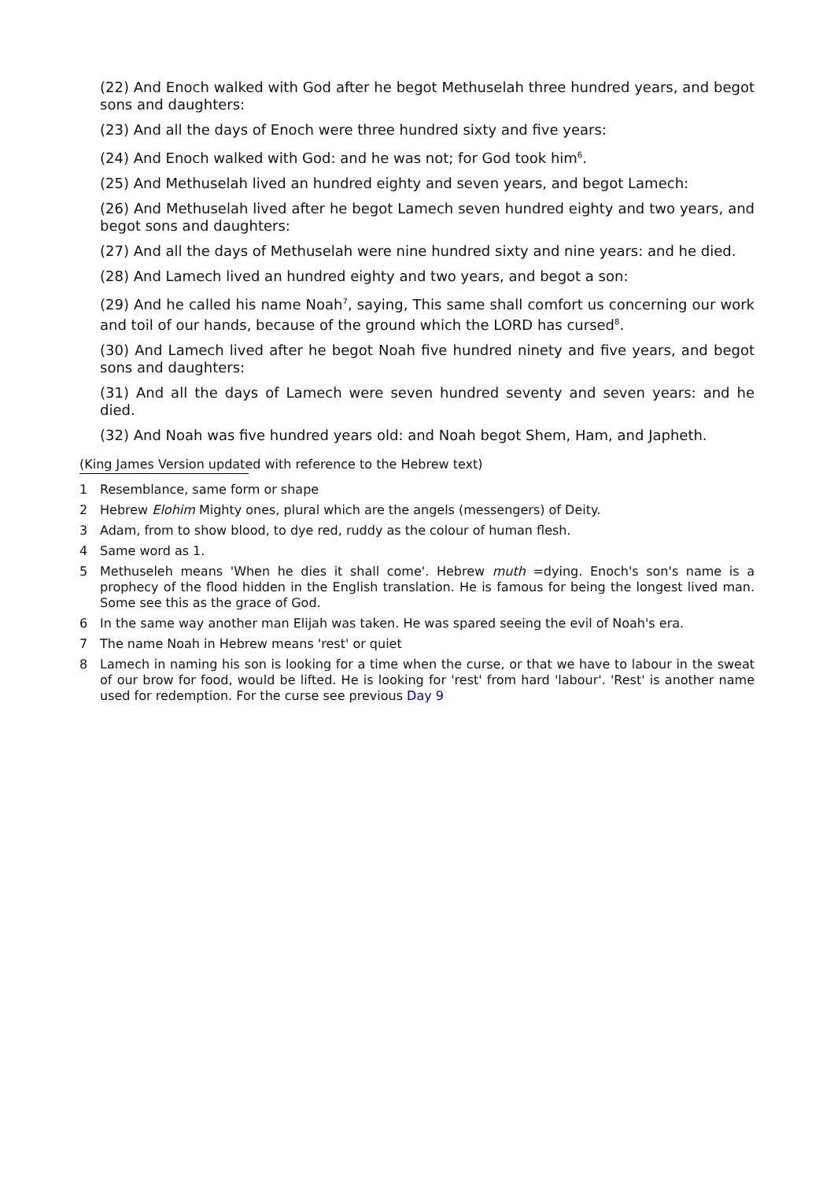(22) And Enoch walked with God after he begot Methuselah three hundred years, and begot sons and daughters:
(23) And all the days of Enoch were three hundred sixty and five years:
(24) And Enoch walked with God: and he was not; for God took him<sup>6</sup>.
(25) And Methuselah lived an hundred eighty and seven years, and begot Lamech:
(26) And Methuselah lived after he begot Lamech seven hundred eighty and two years, and begot sons and daughters:
(27) And all the days of Methuselah were nine hundred sixty and nine years: and he died.
(28) And Lamech lived an hundred eighty and two years, and begot a son:
(29) And he called his name Noah<sup>7</sup>, saying, This same shall comfort us concerning our work and toil of our hands, because of the ground which the LORD has cursed<sup>8</sup>.
(30) And Lamech lived after he begot Noah five hundred ninety and five years, and begot sons and daughters:
(31) And all the days of Lamech were seven hundred seventy and seven years: and he died.
(32) And Noah was five hundred years old: and Noah begot Shem, Ham, and Japheth.
(King James Version updated with reference to the Hebrew text)
1 Resemblance, same form or shape
2 Hebrew Elohim Mighty ones, plural which are the angels (messengers) of Deity.
3 Adam, from to show blood, to dye red, ruddy as the colour of human flesh.
4 Same word as 1.
5 Methuseleh means 'When he dies it shall come'. Hebrew muth =dying. Enoch's son's name is a prophecy of the flood hidden in the English translation. He is famous for being the longest lived man. Some see this as the grace of God.
6 In the same way another man Elijah was taken. He was spared seeing the evil of Noah's era.
7 The name Noah in Hebrew means 'rest' or quiet
8 Lamech in naming his son is looking for a time when the curse, or that we have to labour in the sweat of our brow for food, would be lifted. He is looking for 'rest' from hard 'labour'. 'Rest' is another name used for redemption. For the curse see previous Day 9